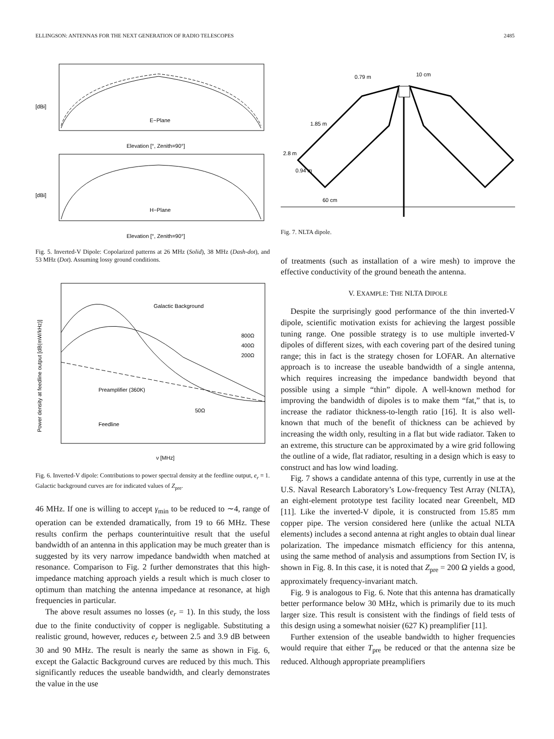ELLINGSON: ANTENNAS FOR THE NEXT GENERATION OF RADIO TELESCOPES 2485
[dBi]
E−Plane
Elevation [°, Zenith=90°]
[dBi]
H−Plane
Elevation [°, Zenith=90°]
Fig. 5. Inverted-V Dipole: Copolarized patterns at 26 MHz (Solid), 38 MHz (Dash-dot), and 53 MHz (Dot). Assuming lossy ground conditions.
Power density at feedline output [dB(mW/kHz)]
Galactic Background
800Ω
400Ω
200Ω
Preamplifier (360K)
50Ω
Feedline
ν [MHz]
Fig. 6. Inverted-V dipole: Contributions to power spectral density at the feedline output, e<sub>r</sub> = 1. Galactic background curves are for indicated values of Z<sub>pre</sub>.
46 MHz. If one is willing to accept γ<sub>min</sub> to be reduced to ∼4, range of operation can be extended dramatically, from 19 to 66 MHz. These results confirm the perhaps counterintuitive result that the useful bandwidth of an antenna in this application may be much greater than is suggested by its very narrow impedance bandwidth when matched at resonance. Comparison to Fig. 2 further demonstrates that this high-impedance matching approach yields a result which is much closer to optimum than matching the antenna impedance at resonance, at high frequencies in particular.
The above result assumes no losses (e<sub>r</sub> = 1). In this study, the loss due to the finite conductivity of copper is negligable. Substituting a realistic ground, however, reduces e<sub>r</sub> between 2.5 and 3.9 dB between 30 and 90 MHz. The result is nearly the same as shown in Fig. 6, except the Galactic Background curves are reduced by this much. This significantly reduces the useable bandwidth, and clearly demonstrates the value in the use
10 cm
0.79 m
1.85 m
2.8 m
0.94 m
60 cm
Fig. 7. NLTA dipole.
of treatments (such as installation of a wire mesh) to improve the effective conductivity of the ground beneath the antenna.
V. EXAMPLE: THE NLTA DIPOLE
Despite the surprisingly good performance of the thin inverted-V dipole, scientific motivation exists for achieving the largest possible tuning range. One possible strategy is to use multiple inverted-V dipoles of different sizes, with each covering part of the desired tuning range; this in fact is the strategy chosen for LOFAR. An alternative approach is to increase the useable bandwidth of a single antenna, which requires increasing the impedance bandwidth beyond that possible using a simple “thin” dipole. A well-known method for improving the bandwidth of dipoles is to make them “fat,” that is, to increase the radiator thickness-to-length ratio [16]. It is also well-known that much of the benefit of thickness can be achieved by increasing the width only, resulting in a flat but wide radiator. Taken to an extreme, this structure can be approximated by a wire grid following the outline of a wide, flat radiator, resulting in a design which is easy to construct and has low wind loading.
Fig. 7 shows a candidate antenna of this type, currently in use at the U.S. Naval Research Laboratory’s Low-frequency Test Array (NLTA), an eight-element prototype test facility located near Greenbelt, MD [11]. Like the inverted-V dipole, it is constructed from 15.85 mm copper pipe. The version considered here (unlike the actual NLTA elements) includes a second antenna at right angles to obtain dual linear polarization. The impedance mismatch efficiency for this antenna, using the same method of analysis and assumptions from Section IV, is shown in Fig. 8. In this case, it is noted that Z<sub>pre</sub> = 200 Ω yields a good, approximately frequency-invariant match.
Fig. 9 is analogous to Fig. 6. Note that this antenna has dramatically better performance below 30 MHz, which is primarily due to its much larger size. This result is consistent with the findings of field tests of this design using a somewhat noisier (627 K) preamplifier [11].
Further extension of the useable bandwidth to higher frequencies would require that either T<sub>pre</sub> be reduced or that the antenna size be reduced. Although appropriate preamplifiers